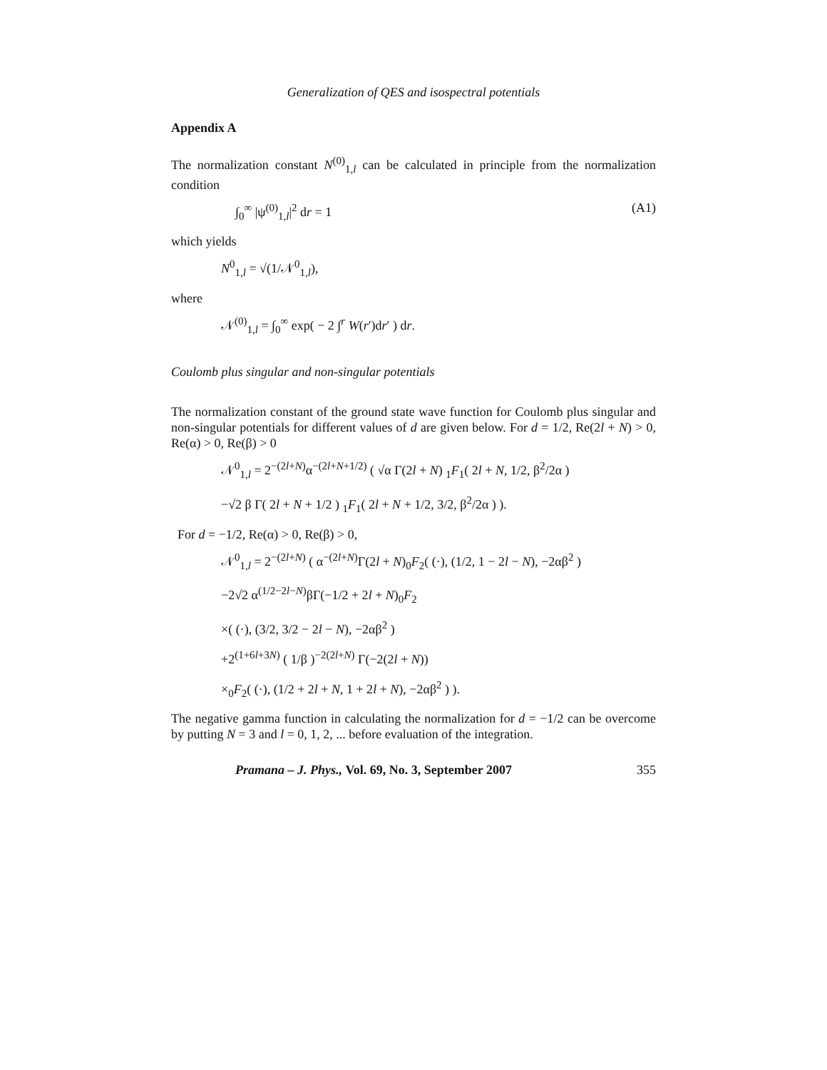Generalization of QES and isospectral potentials
Appendix A
The normalization constant N<sup>(0)</sup><sub>1,l</sub> can be calculated in principle from the normalization condition
∫<sub>0</sub><sup>∞</sup> |ψ<sup>(0)</sup><sub>1,l</sub>|<sup>2</sup> dr = 1 (A1)
which yields
N<sup>0</sup><sub>1,l</sub> = √(1/𝒩<sup>0</sup><sub>1,l</sub>),
where
𝒩<sup>(0)</sup><sub>1,l</sub> = ∫<sub>0</sub><sup>∞</sup> exp( − 2 ∫<sup>r</sup> W(r′)dr′ ) dr.
Coulomb plus singular and non-singular potentials
The normalization constant of the ground state wave function for Coulomb plus singular and non-singular potentials for different values of d are given below. For d = 1/2, Re(2l + N) > 0, Re(α) > 0, Re(β) > 0
𝒩<sup>0</sup><sub>1,l</sub> = 2<sup>−(2l+N)</sup>α<sup>−(2l+N+1/2)</sup> ( √α Γ(2l + N) <sub>1</sub>F<sub>1</sub>( 2l + N, 1/2, β<sup>2</sup>/2α )
−√2 β Γ( 2l + N + 1/2 ) <sub>1</sub>F<sub>1</sub>( 2l + N + 1/2, 3/2, β<sup>2</sup>/2α ) ).
For d = −1/2, Re(α) > 0, Re(β) > 0,
𝒩<sup>0</sup><sub>1,l</sub> = 2<sup>−(2l+N)</sup> ( α<sup>−(2l+N)</sup>Γ(2l + N)<sub>0</sub>F<sub>2</sub>( (·), (1/2, 1 − 2l − N), −2αβ<sup>2</sup> )
−2√2 α<sup>(1/2−2l−N)</sup>βΓ(−1/2 + 2l + N)<sub>0</sub>F<sub>2</sub>
×( (·), (3/2, 3/2 − 2l − N), −2αβ<sup>2</sup> )
+2<sup>(1+6l+3N)</sup> ( 1/β )<sup>−2(2l+N)</sup> Γ(−2(2l + N))
×<sub>0</sub>F<sub>2</sub>( (·), (1/2 + 2l + N, 1 + 2l + N), −2αβ<sup>2</sup> ) ).
The negative gamma function in calculating the normalization for d = −1/2 can be overcome by putting N = 3 and l = 0, 1, 2, ... before evaluation of the integration.
Pramana – J. Phys., Vol. 69, No. 3, September 2007 355